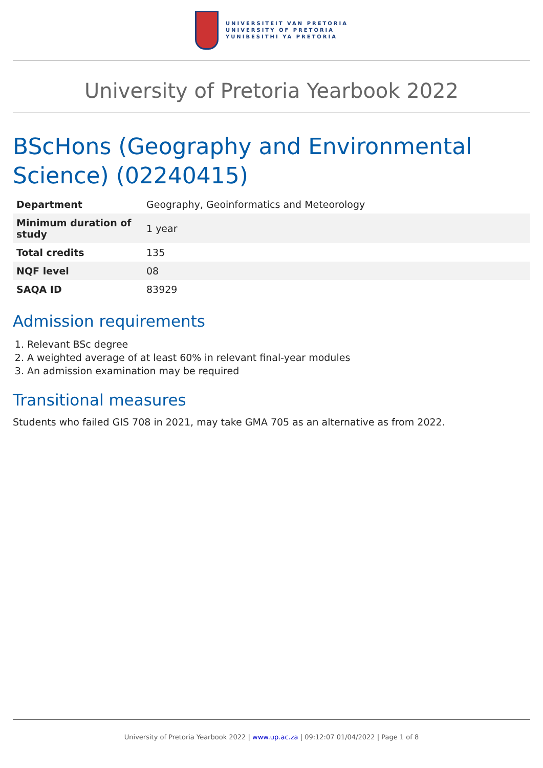UNIVERSITEIT VAN PRETORIA
UNIVERSITY OF PRETORIA
YUNIBESITHI YA PRETORIA
University of Pretoria Yearbook 2022
BScHons (Geography and Environmental Science) (02240415)
| Department | Geography, Geoinformatics and Meteorology |
| Minimum duration of study | 1 year |
| Total credits | 135 |
| NQF level | 08 |
| SAQA ID | 83929 |
Admission requirements
1. Relevant BSc degree
2. A weighted average of at least 60% in relevant final-year modules
3. An admission examination may be required
Transitional measures
Students who failed GIS 708 in 2021, may take GMA 705 as an alternative as from 2022.
University of Pretoria Yearbook 2022 | www.up.ac.za | 09:12:07 01/04/2022 | Page 1 of 8